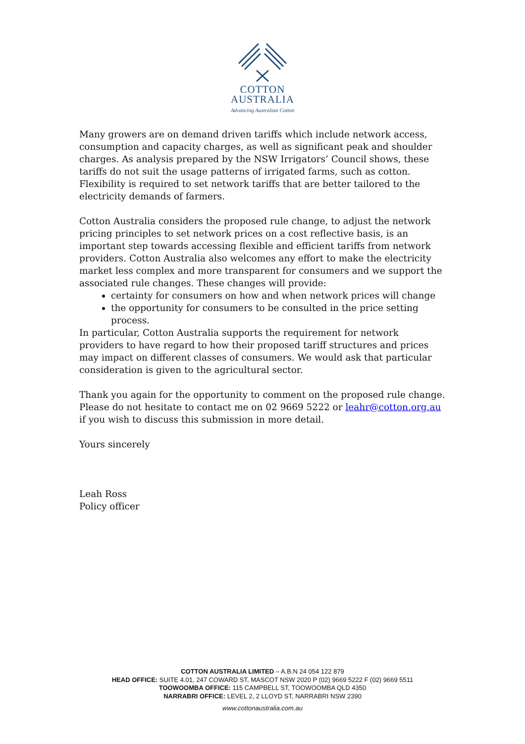COTTON
AUSTRALIA
Advancing Australian Cotton
Many growers are on demand driven tariffs which include network access, consumption and capacity charges, as well as significant peak and shoulder charges. As analysis prepared by the NSW Irrigators’ Council shows, these tariffs do not suit the usage patterns of irrigated farms, such as cotton. Flexibility is required to set network tariffs that are better tailored to the electricity demands of farmers.
Cotton Australia considers the proposed rule change, to adjust the network pricing principles to set network prices on a cost reflective basis, is an important step towards accessing flexible and efficient tariffs from network providers. Cotton Australia also welcomes any effort to make the electricity market less complex and more transparent for consumers and we support the associated rule changes. These changes will provide:
certainty for consumers on how and when network prices will change
the opportunity for consumers to be consulted in the price setting process.
In particular, Cotton Australia supports the requirement for network providers to have regard to how their proposed tariff structures and prices may impact on different classes of consumers. We would ask that particular consideration is given to the agricultural sector.
Thank you again for the opportunity to comment on the proposed rule change. Please do not hesitate to contact me on 02 9669 5222 or leahr@cotton.org.au if you wish to discuss this submission in more detail.
Yours sincerely
Leah Ross
Policy officer
COTTON AUSTRALIA LIMITED – A.B.N 24 054 122 879
HEAD OFFICE: SUITE 4.01, 247 COWARD ST, MASCOT NSW 2020 P (02) 9669 5222 F (02) 9669 5511
TOOWOOMBA OFFICE: 115 CAMPBELL ST, TOOWOOMBA QLD 4350
NARRABRI OFFICE: LEVEL 2, 2 LLOYD ST, NARRABRI NSW 2390
www.cottonaustralia.com.au